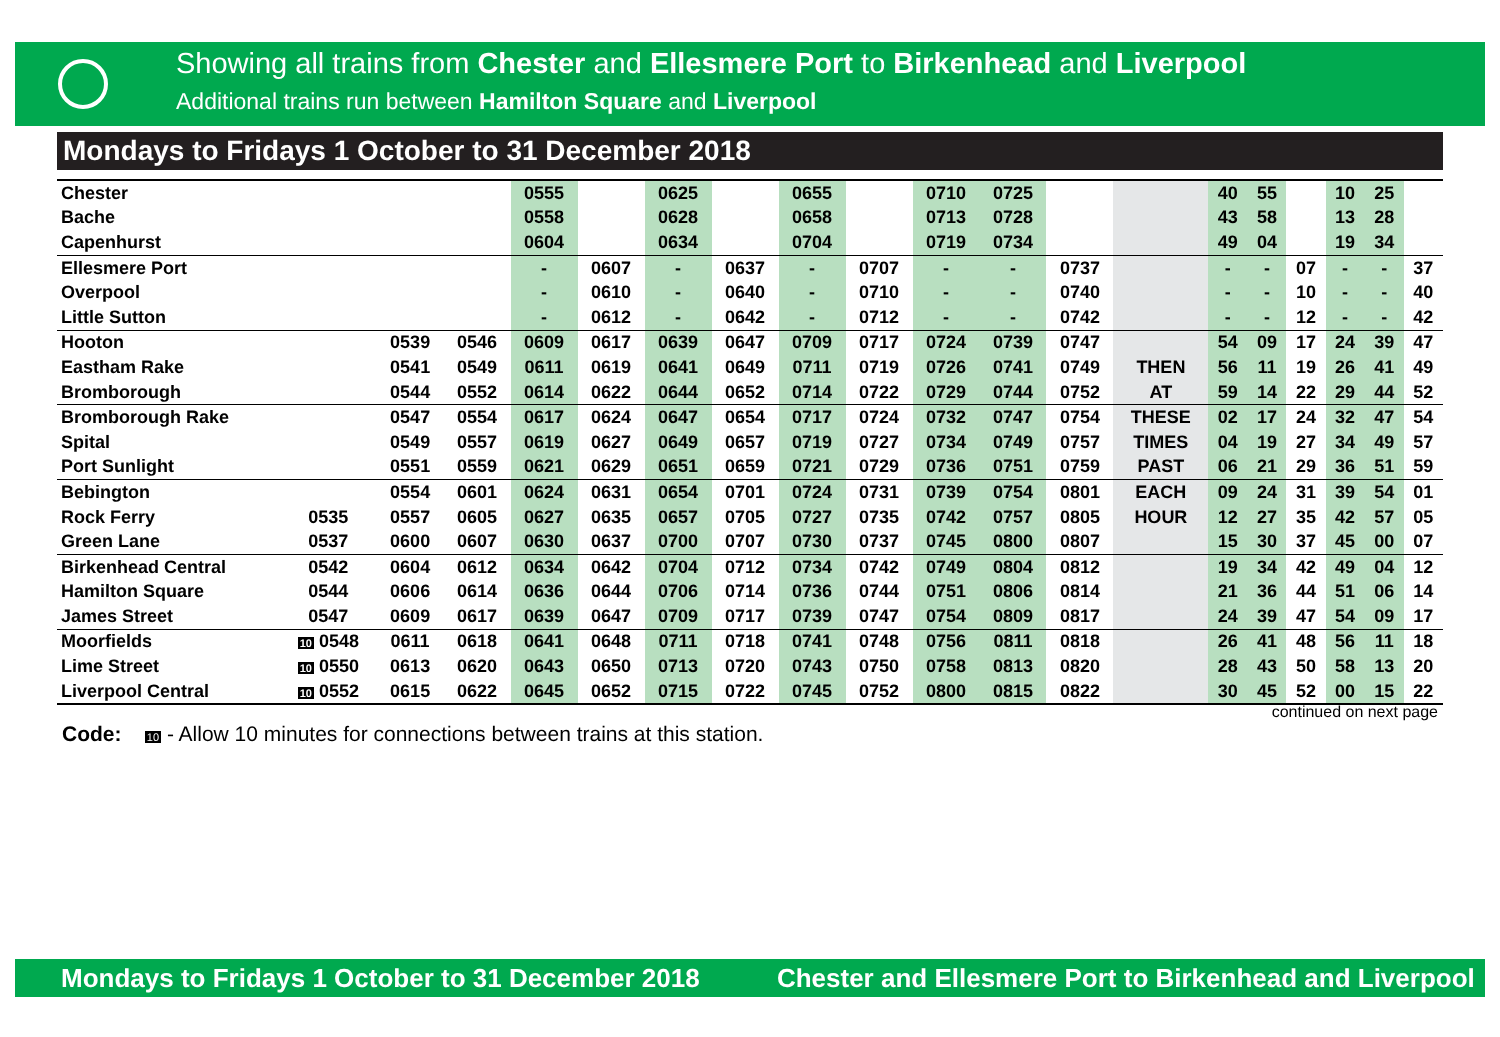Showing all trains from Chester and Ellesmere Port to Birkenhead and Liverpool
Additional trains run between Hamilton Square and Liverpool
Mondays to Fridays 1 October to 31 December 2018
| Chester | | | | 0555 | | 0625 | | 0655 | | 0710 | 0725 | | | 40 | 55 | | 10 | 25 | |
| Bache | | | | 0558 | | 0628 | | 0658 | | 0713 | 0728 | | | 43 | 58 | | 13 | 28 | |
| Capenhurst | | | | 0604 | | 0634 | | 0704 | | 0719 | 0734 | | | 49 | 04 | | 19 | 34 | |
| Ellesmere Port | | | | - | 0607 | - | 0637 | - | 0707 | - | - | 0737 | | - | - | 07 | - | - | 37 |
| Overpool | | | | - | 0610 | - | 0640 | - | 0710 | - | - | 0740 | | - | - | 10 | - | - | 40 |
| Little Sutton | | | | - | 0612 | - | 0642 | - | 0712 | - | - | 0742 | | - | - | 12 | - | - | 42 |
| Hooton | | 0539 | 0546 | 0609 | 0617 | 0639 | 0647 | 0709 | 0717 | 0724 | 0739 | 0747 | | 54 | 09 | 17 | 24 | 39 | 47 |
| Eastham Rake | | 0541 | 0549 | 0611 | 0619 | 0641 | 0649 | 0711 | 0719 | 0726 | 0741 | 0749 | THEN | 56 | 11 | 19 | 26 | 41 | 49 |
| Bromborough | | 0544 | 0552 | 0614 | 0622 | 0644 | 0652 | 0714 | 0722 | 0729 | 0744 | 0752 | AT | 59 | 14 | 22 | 29 | 44 | 52 |
| Bromborough Rake | | 0547 | 0554 | 0617 | 0624 | 0647 | 0654 | 0717 | 0724 | 0732 | 0747 | 0754 | THESE | 02 | 17 | 24 | 32 | 47 | 54 |
| Spital | | 0549 | 0557 | 0619 | 0627 | 0649 | 0657 | 0719 | 0727 | 0734 | 0749 | 0757 | TIMES | 04 | 19 | 27 | 34 | 49 | 57 |
| Port Sunlight | | 0551 | 0559 | 0621 | 0629 | 0651 | 0659 | 0721 | 0729 | 0736 | 0751 | 0759 | PAST | 06 | 21 | 29 | 36 | 51 | 59 |
| Bebington | | 0554 | 0601 | 0624 | 0631 | 0654 | 0701 | 0724 | 0731 | 0739 | 0754 | 0801 | EACH | 09 | 24 | 31 | 39 | 54 | 01 |
| Rock Ferry | 0535 | 0557 | 0605 | 0627 | 0635 | 0657 | 0705 | 0727 | 0735 | 0742 | 0757 | 0805 | HOUR | 12 | 27 | 35 | 42 | 57 | 05 |
| Green Lane | 0537 | 0600 | 0607 | 0630 | 0637 | 0700 | 0707 | 0730 | 0737 | 0745 | 0800 | 0807 | | 15 | 30 | 37 | 45 | 00 | 07 |
| Birkenhead Central | 0542 | 0604 | 0612 | 0634 | 0642 | 0704 | 0712 | 0734 | 0742 | 0749 | 0804 | 0812 | | 19 | 34 | 42 | 49 | 04 | 12 |
| Hamilton Square | 0544 | 0606 | 0614 | 0636 | 0644 | 0706 | 0714 | 0736 | 0744 | 0751 | 0806 | 0814 | | 21 | 36 | 44 | 51 | 06 | 14 |
| James Street | 0547 | 0609 | 0617 | 0639 | 0647 | 0709 | 0717 | 0739 | 0747 | 0754 | 0809 | 0817 | | 24 | 39 | 47 | 54 | 09 | 17 |
| Moorfields | 10 0548 | 0611 | 0618 | 0641 | 0648 | 0711 | 0718 | 0741 | 0748 | 0756 | 0811 | 0818 | | 26 | 41 | 48 | 56 | 11 | 18 |
| Lime Street | 10 0550 | 0613 | 0620 | 0643 | 0650 | 0713 | 0720 | 0743 | 0750 | 0758 | 0813 | 0820 | | 28 | 43 | 50 | 58 | 13 | 20 |
| Liverpool Central | 10 0552 | 0615 | 0622 | 0645 | 0652 | 0715 | 0722 | 0745 | 0752 | 0800 | 0815 | 0822 | | 30 | 45 | 52 | 00 | 15 | 22 |
continued on next page
Code: 10 - Allow 10 minutes for connections between trains at this station.
Mondays to Fridays 1 October to 31 December 2018 Chester and Ellesmere Port to Birkenhead and Liverpool